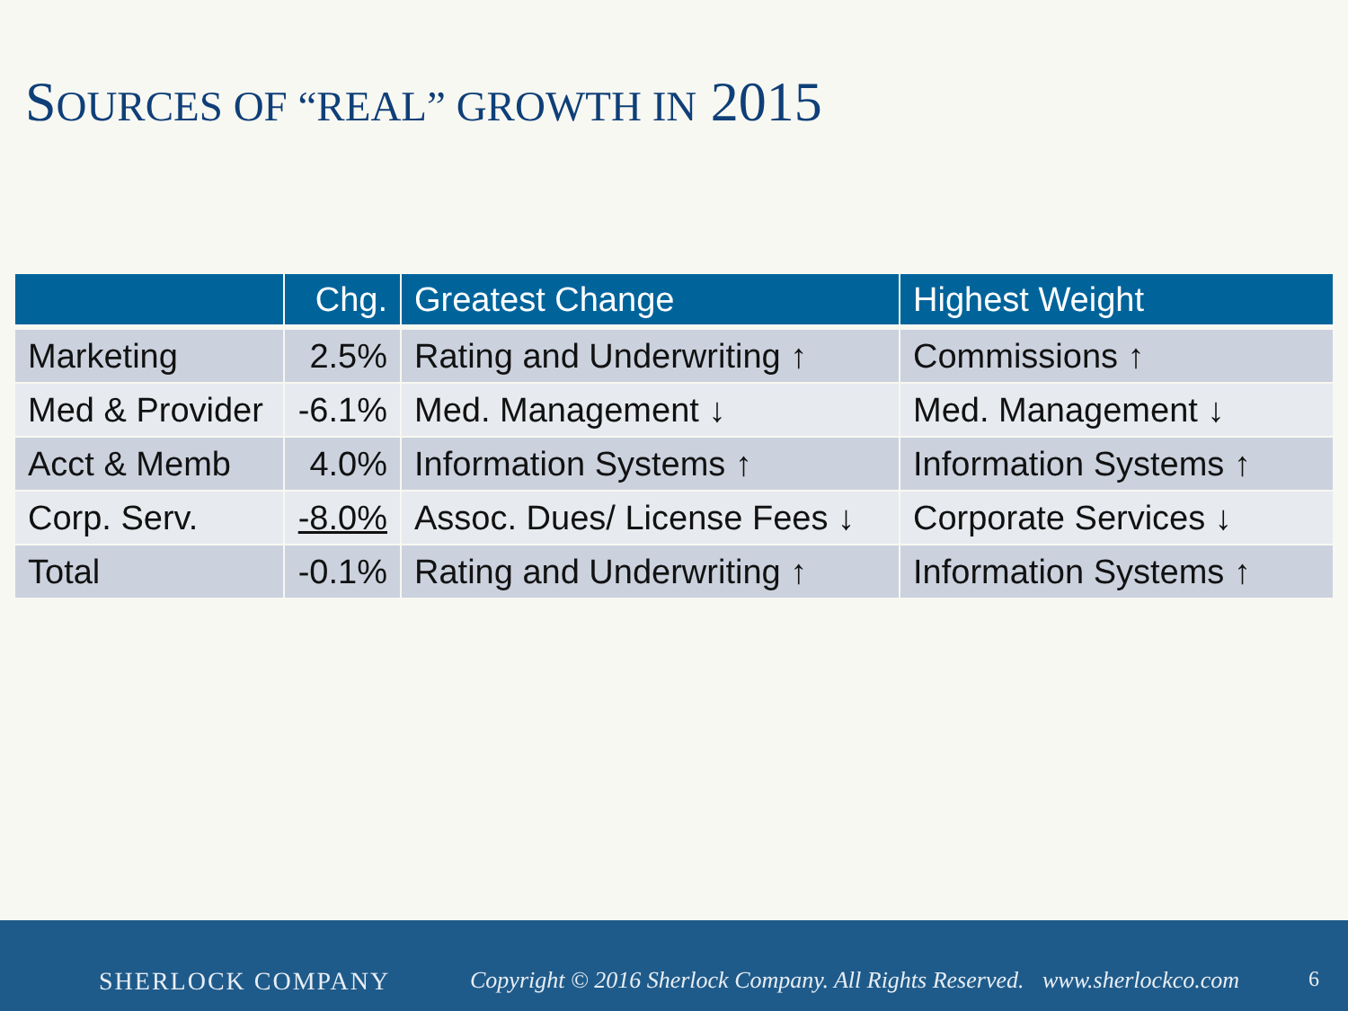SOURCES OF “REAL” GROWTH IN 2015
| | Chg. | Greatest Change | Highest Weight |
| --- | --- | --- | --- |
| Marketing | 2.5% | Rating and Underwriting ↑ | Commissions ↑ |
| Med & Provider | -6.1% | Med. Management ↓ | Med. Management ↓ |
| Acct & Memb | 4.0% | Information Systems ↑ | Information Systems ↑ |
| Corp. Serv. | -8.0% | Assoc. Dues/ License Fees ↓ | Corporate Services ↓ |
| Total | -0.1% | Rating and Underwriting ↑ | Information Systems ↑ |
SHERLOCK COMPANY
Copyright © 2016 Sherlock Company. All Rights Reserved.
www.sherlockco.com 6